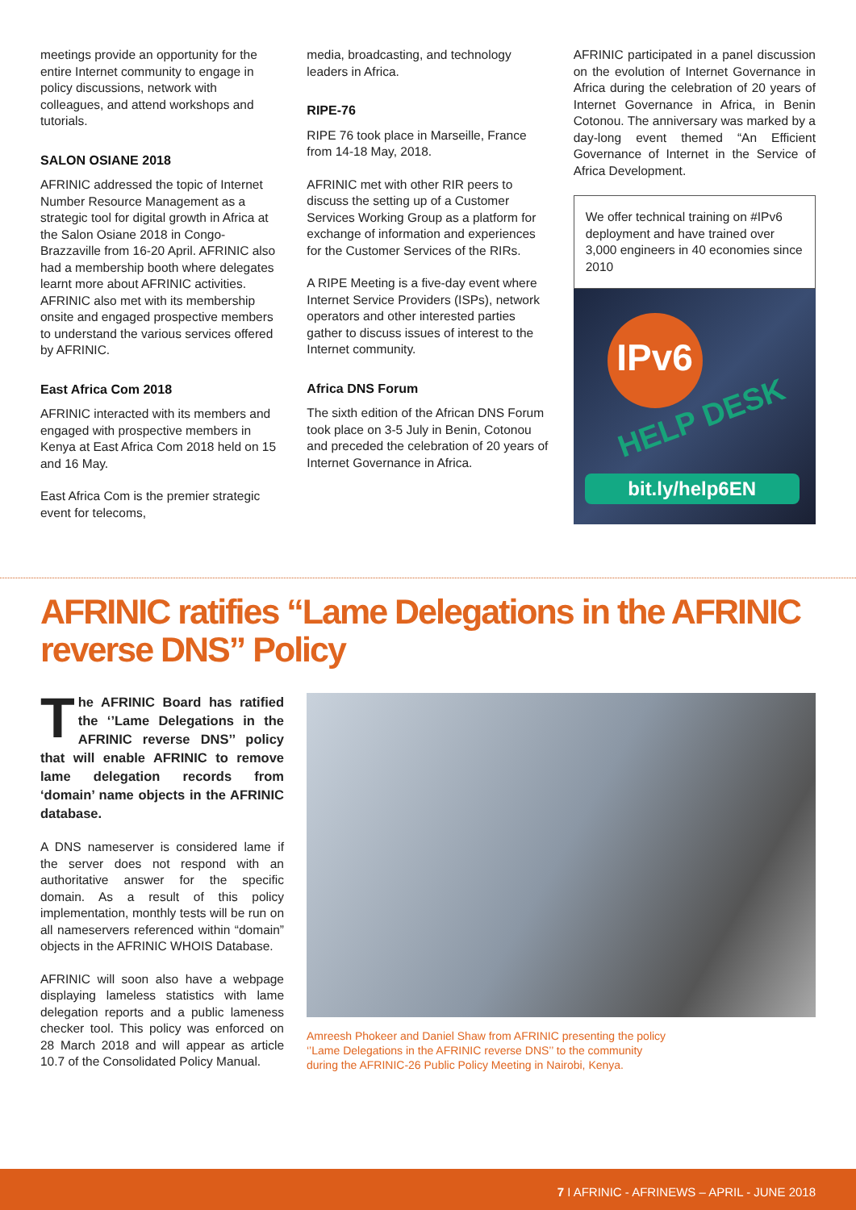meetings provide an opportunity for the entire Internet community to engage in policy discussions, network with colleagues, and attend workshops and tutorials.
SALON OSIANE 2018
AFRINIC addressed the topic of Internet Number Resource Management as a strategic tool for digital growth in Africa at the Salon Osiane 2018 in Congo-Brazzaville from 16-20 April. AFRINIC also had a membership booth where delegates learnt more about AFRINIC activities. AFRINIC also met with its membership onsite and engaged prospective members to understand the various services offered by AFRINIC.
East Africa Com 2018
AFRINIC interacted with its members and engaged with prospective members in Kenya at East Africa Com 2018 held on 15 and 16 May.
East Africa Com is the premier strategic event for telecoms,
media, broadcasting, and technology leaders in Africa.
RIPE-76
RIPE 76 took place in Marseille, France from 14-18 May, 2018.
AFRINIC met with other RIR peers to discuss the setting up of a Customer Services Working Group as a platform for exchange of information and experiences for the Customer Services of the RIRs.
A RIPE Meeting is a five-day event where Internet Service Providers (ISPs), network operators and other interested parties gather to discuss issues of interest to the Internet community.
Africa DNS Forum
The sixth edition of the African DNS Forum took place on 3-5 July in Benin, Cotonou and preceded the celebration of 20 years of Internet Governance in Africa.
AFRINIC participated in a panel discussion on the evolution of Internet Governance in Africa during the celebration of 20 years of Internet Governance in Africa, in Benin Cotonou. The anniversary was marked by a day-long event themed “An Efficient Governance of Internet in the Service of Africa Development.
We offer technical training on #IPv6 deployment and have trained over 3,000 engineers in 40 economies since 2010
IPv6
HELP DESK
bit.ly/help6EN
AFRINIC ratifies “Lame Delegations in the AFRINIC reverse DNS” Policy
The AFRINIC Board has ratified the ‘’Lame Delegations in the AFRINIC reverse DNS’’ policy that will enable AFRINIC to remove lame delegation records from ‘domain’ name objects in the AFRINIC database.
A DNS nameserver is considered lame if the server does not respond with an authoritative answer for the specific domain. As a result of this policy implementation, monthly tests will be run on all nameservers referenced within “domain” objects in the AFRINIC WHOIS Database.
AFRINIC will soon also have a webpage displaying lameless statistics with lame delegation reports and a public lameness checker tool. This policy was enforced on 28 March 2018 and will appear as article 10.7 of the Consolidated Policy Manual.
Amreesh Phokeer and Daniel Shaw from AFRINIC presenting the policy
‘’Lame Delegations in the AFRINIC reverse DNS’’ to the community
during the AFRINIC-26 Public Policy Meeting in Nairobi, Kenya.
7 I AFRINIC - AFRINEWS – APRIL - JUNE 2018